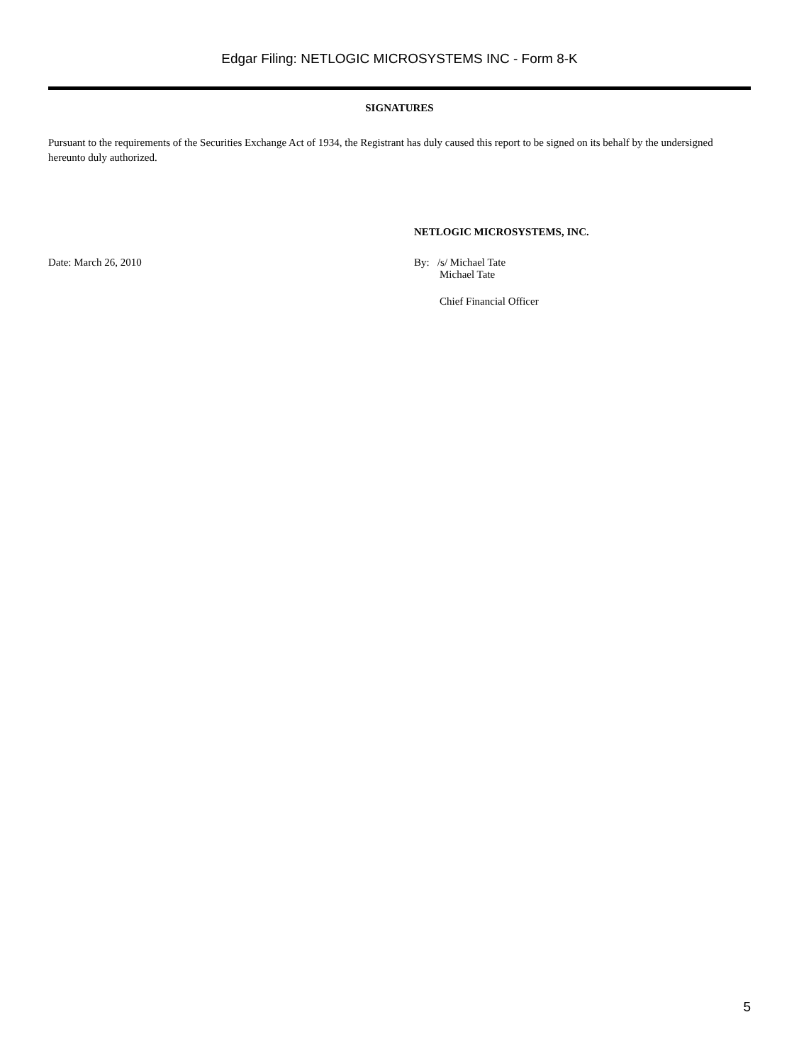Edgar Filing: NETLOGIC MICROSYSTEMS INC - Form 8-K
SIGNATURES
Pursuant to the requirements of the Securities Exchange Act of 1934, the Registrant has duly caused this report to be signed on its behalf by the undersigned hereunto duly authorized.
NETLOGIC MICROSYSTEMS, INC.
Date: March 26, 2010 By: /s/ Michael Tate
Michael Tate
Chief Financial Officer
5